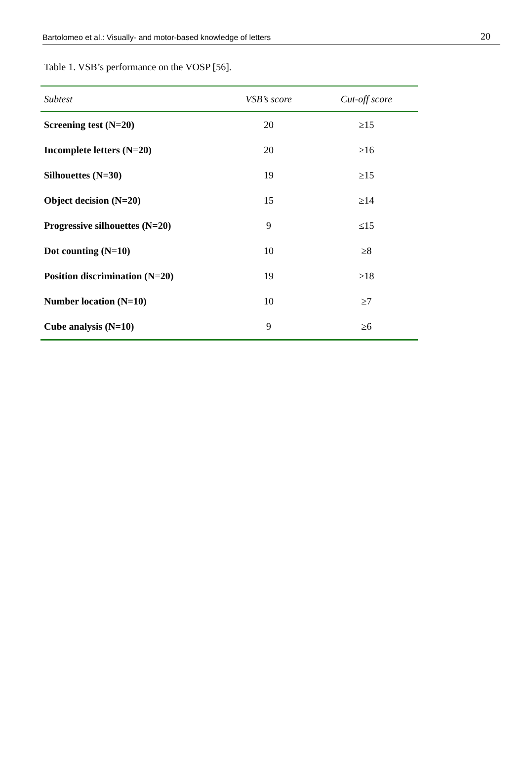Bartolomeo et al.: Visually- and motor-based knowledge of letters 20
Table 1. VSB’s performance on the VOSP [56].
| Subtest | VSB’s score | Cut-off score |
| --- | --- | --- |
| Screening test (N=20) | 20 | ≥15 |
| Incomplete letters (N=20) | 20 | ≥16 |
| Silhouettes (N=30) | 19 | ≥15 |
| Object decision (N=20) | 15 | ≥14 |
| Progressive silhouettes (N=20) | 9 | ≤15 |
| Dot counting (N=10) | 10 | ≥8 |
| Position discrimination (N=20) | 19 | ≥18 |
| Number location (N=10) | 10 | ≥7 |
| Cube analysis (N=10) | 9 | ≥6 |